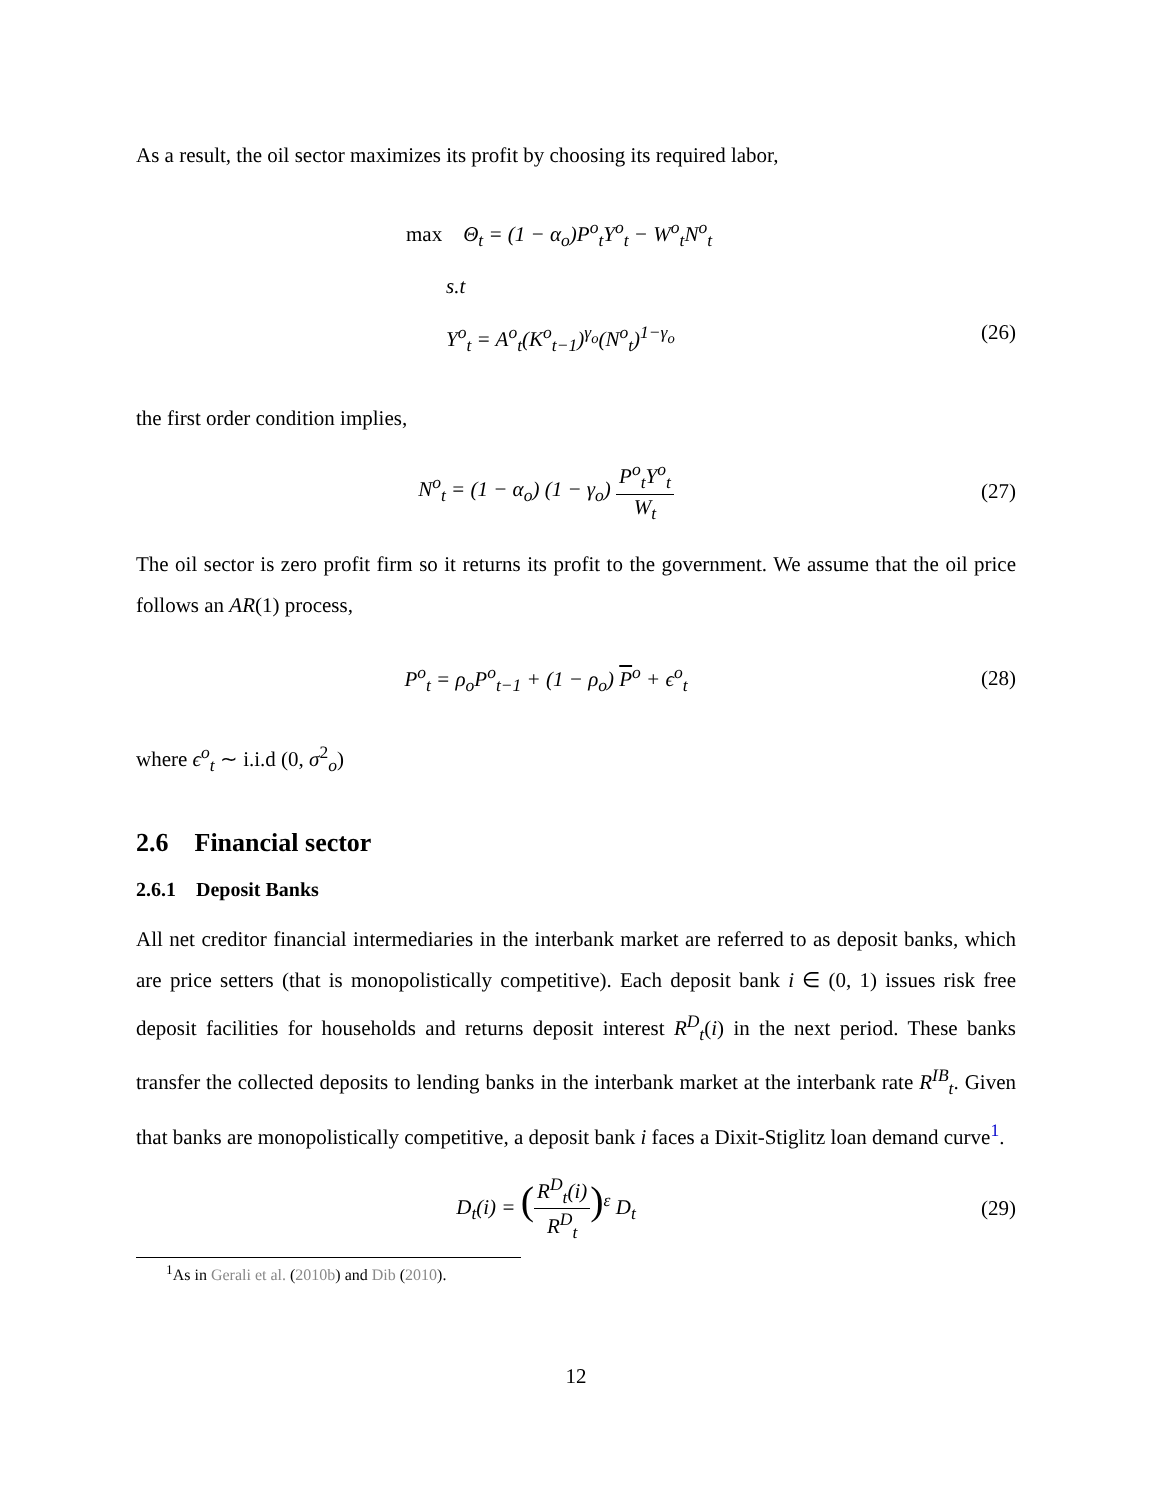As a result, the oil sector maximizes its profit by choosing its required labor,
max Θ<sub>t</sub> = (1 − α<sub>o</sub>)P<sup>o</sup><sub>t</sub>Y<sup>o</sup><sub>t</sub> − W<sup>o</sup><sub>t</sub>N<sup>o</sup><sub>t</sub>
s.t
Y<sup>o</sup><sub>t</sub> = A<sup>o</sup><sub>t</sub>(K<sup>o</sup><sub>t−1</sub>)<sup>γ<sub>o</sub></sup>(N<sup>o</sup><sub>t</sub>)<sup>1−γ<sub>o</sub></sup> (26)
the first order condition implies,
N<sup>o</sup><sub>t</sub> = (1 − α<sub>o</sub>) (1 − γ<sub>o</sub>) P<sup>o</sup><sub>t</sub>Y<sup>o</sup><sub>t</sub> W<sub>t</sub> (27)
The oil sector is zero profit firm so it returns its profit to the government. We assume that the oil price follows an AR(1) process,
P<sup>o</sup><sub>t</sub> = ρ<sub>o</sub>P<sup>o</sup><sub>t−1</sub> + (1 − ρ<sub>o</sub>) P<sup>o</sup> + ϵ<sup>o</sup><sub>t</sub> (28)
where ϵ<sup>o</sup><sub>t</sub> ∼ i.i.d (0, σ<sup>2</sup><sub>o</sub>)
2.6 Financial sector
2.6.1 Deposit Banks
All net creditor financial intermediaries in the interbank market are referred to as deposit banks, which are price setters (that is monopolistically competitive). Each deposit bank i ∈ (0, 1) issues risk free deposit facilities for households and returns deposit interest R<sup>D</sup><sub>t</sub>(i) in the next period. These banks transfer the collected deposits to lending banks in the interbank market at the interbank rate R<sup>IB</sup><sub>t</sub>. Given that banks are monopolistically competitive, a deposit bank i faces a Dixit-Stiglitz loan demand curve<sup>1</sup>.
D<sub>t</sub>(i) = (R<sup>D</sup><sub>t</sub>(i) R<sup>D</sup><sub>t</sub>)<sup>ε</sup> D<sub>t</sub> (29)
<sup>1</sup> As in Gerali et al. (2010b) and Dib (2010).
12